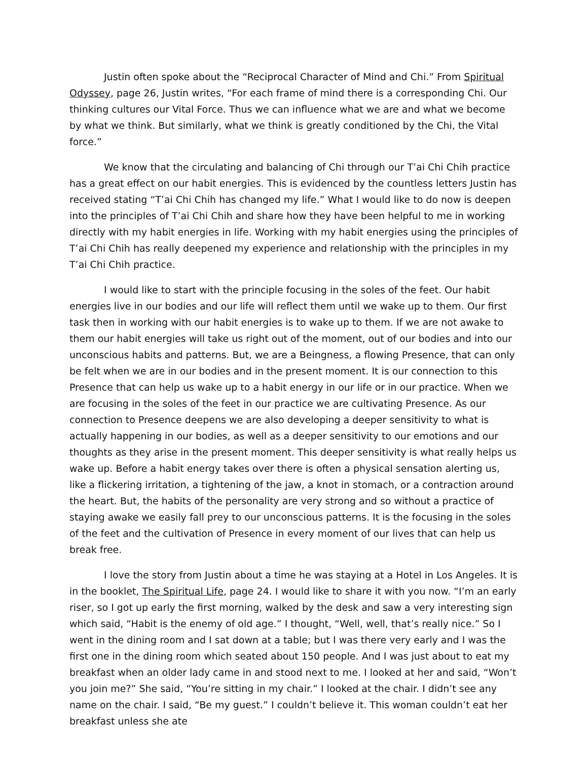Justin often spoke about the “Reciprocal Character of Mind and Chi.” From Spiritual Odyssey, page 26, Justin writes, “For each frame of mind there is a corresponding Chi. Our thinking cultures our Vital Force. Thus we can influence what we are and what we become by what we think. But similarly, what we think is greatly conditioned by the Chi, the Vital force.”
We know that the circulating and balancing of Chi through our T’ai Chi Chih practice has a great effect on our habit energies. This is evidenced by the countless letters Justin has received stating “T’ai Chi Chih has changed my life.” What I would like to do now is deepen into the principles of T’ai Chi Chih and share how they have been helpful to me in working directly with my habit energies in life. Working with my habit energies using the principles of T’ai Chi Chih has really deepened my experience and relationship with the principles in my T’ai Chi Chih practice.
I would like to start with the principle focusing in the soles of the feet. Our habit energies live in our bodies and our life will reflect them until we wake up to them. Our first task then in working with our habit energies is to wake up to them. If we are not awake to them our habit energies will take us right out of the moment, out of our bodies and into our unconscious habits and patterns. But, we are a Beingness, a flowing Presence, that can only be felt when we are in our bodies and in the present moment. It is our connection to this Presence that can help us wake up to a habit energy in our life or in our practice. When we are focusing in the soles of the feet in our practice we are cultivating Presence. As our connection to Presence deepens we are also developing a deeper sensitivity to what is actually happening in our bodies, as well as a deeper sensitivity to our emotions and our thoughts as they arise in the present moment. This deeper sensitivity is what really helps us wake up. Before a habit energy takes over there is often a physical sensation alerting us, like a flickering irritation, a tightening of the jaw, a knot in stomach, or a contraction around the heart. But, the habits of the personality are very strong and so without a practice of staying awake we easily fall prey to our unconscious patterns. It is the focusing in the soles of the feet and the cultivation of Presence in every moment of our lives that can help us break free.
I love the story from Justin about a time he was staying at a Hotel in Los Angeles. It is in the booklet, The Spiritual Life, page 24. I would like to share it with you now. “I’m an early riser, so I got up early the first morning, walked by the desk and saw a very interesting sign which said, “Habit is the enemy of old age.” I thought, “Well, well, that’s really nice.” So I went in the dining room and I sat down at a table; but I was there very early and I was the first one in the dining room which seated about 150 people. And I was just about to eat my breakfast when an older lady came in and stood next to me. I looked at her and said, “Won’t you join me?” She said, “You’re sitting in my chair.” I looked at the chair. I didn’t see any name on the chair. I said, “Be my guest.” I couldn’t believe it. This woman couldn’t eat her breakfast unless she ate